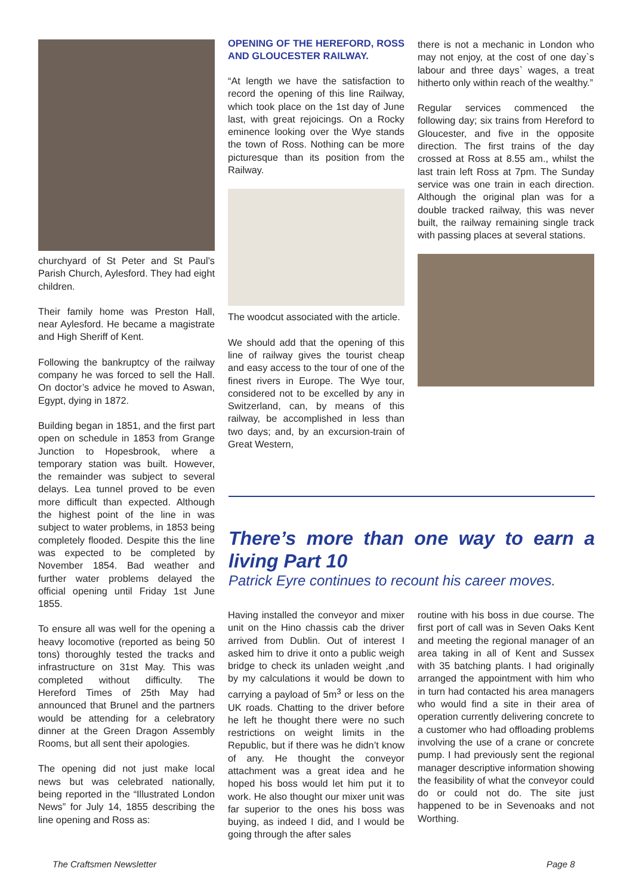churchyard of St Peter and St Paul’s Parish Church, Aylesford. They had eight children.
Their family home was Preston Hall, near Aylesford. He became a magistrate and High Sheriff of Kent.
Following the bankruptcy of the railway company he was forced to sell the Hall. On doctor’s advice he moved to Aswan, Egypt, dying in 1872.
Building began in 1851, and the first part open on schedule in 1853 from Grange Junction to Hopesbrook, where a temporary station was built. However, the remainder was subject to several delays. Lea tunnel proved to be even more difficult than expected. Although the highest point of the line in was subject to water problems, in 1853 being completely flooded. Despite this the line was expected to be completed by November 1854. Bad weather and further water problems delayed the official opening until Friday 1st June 1855.
To ensure all was well for the opening a heavy locomotive (reported as being 50 tons) thoroughly tested the tracks and infrastructure on 31st May. This was completed without difficulty. The Hereford Times of 25th May had announced that Brunel and the partners would be attending for a celebratory dinner at the Green Dragon Assembly Rooms, but all sent their apologies.
The opening did not just make local news but was celebrated nationally, being reported in the “Illustrated London News” for July 14, 1855 describing the line opening and Ross as:
OPENING OF THE HEREFORD, ROSS AND GLOUCESTER RAILWAY.
“At length we have the satisfaction to record the opening of this line Railway, which took place on the 1st day of June last, with great rejoicings. On a Rocky eminence looking over the Wye stands the town of Ross. Nothing can be more picturesque than its position from the Railway.
The woodcut associated with the article.
We should add that the opening of this line of railway gives the tourist cheap and easy access to the tour of one of the finest rivers in Europe. The Wye tour, considered not to be excelled by any in Switzerland, can, by means of this railway, be accomplished in less than two days; and, by an excursion-train of Great Western,
there is not a mechanic in London who may not enjoy, at the cost of one day`s labour and three days` wages, a treat hitherto only within reach of the wealthy.”
Regular services commenced the following day; six trains from Hereford to Gloucester, and five in the opposite direction. The first trains of the day crossed at Ross at 8.55 am., whilst the last train left Ross at 7pm. The Sunday service was one train in each direction. Although the original plan was for a double tracked railway, this was never built, the railway remaining single track with passing places at several stations.
There’s more than one way to earn a living Part 10
Patrick Eyre continues to recount his career moves.
Having installed the conveyor and mixer unit on the Hino chassis cab the driver arrived from Dublin. Out of interest I asked him to drive it onto a public weigh bridge to check its unladen weight ,and by my calculations it would be down to carrying a payload of 5m<sup>3</sup> or less on the UK roads. Chatting to the driver before he left he thought there were no such restrictions on weight limits in the Republic, but if there was he didn’t know of any. He thought the conveyor attachment was a great idea and he hoped his boss would let him put it to work. He also thought our mixer unit was far superior to the ones his boss was buying, as indeed I did, and I would be going through the after sales
routine with his boss in due course. The first port of call was in Seven Oaks Kent and meeting the regional manager of an area taking in all of Kent and Sussex with 35 batching plants. I had originally arranged the appointment with him who in turn had contacted his area managers who would find a site in their area of operation currently delivering concrete to a customer who had offloading problems involving the use of a crane or concrete pump. I had previously sent the regional manager descriptive information showing the feasibility of what the conveyor could do or could not do. The site just happened to be in Sevenoaks and not Worthing.
The Craftsmen Newsletter Page 8